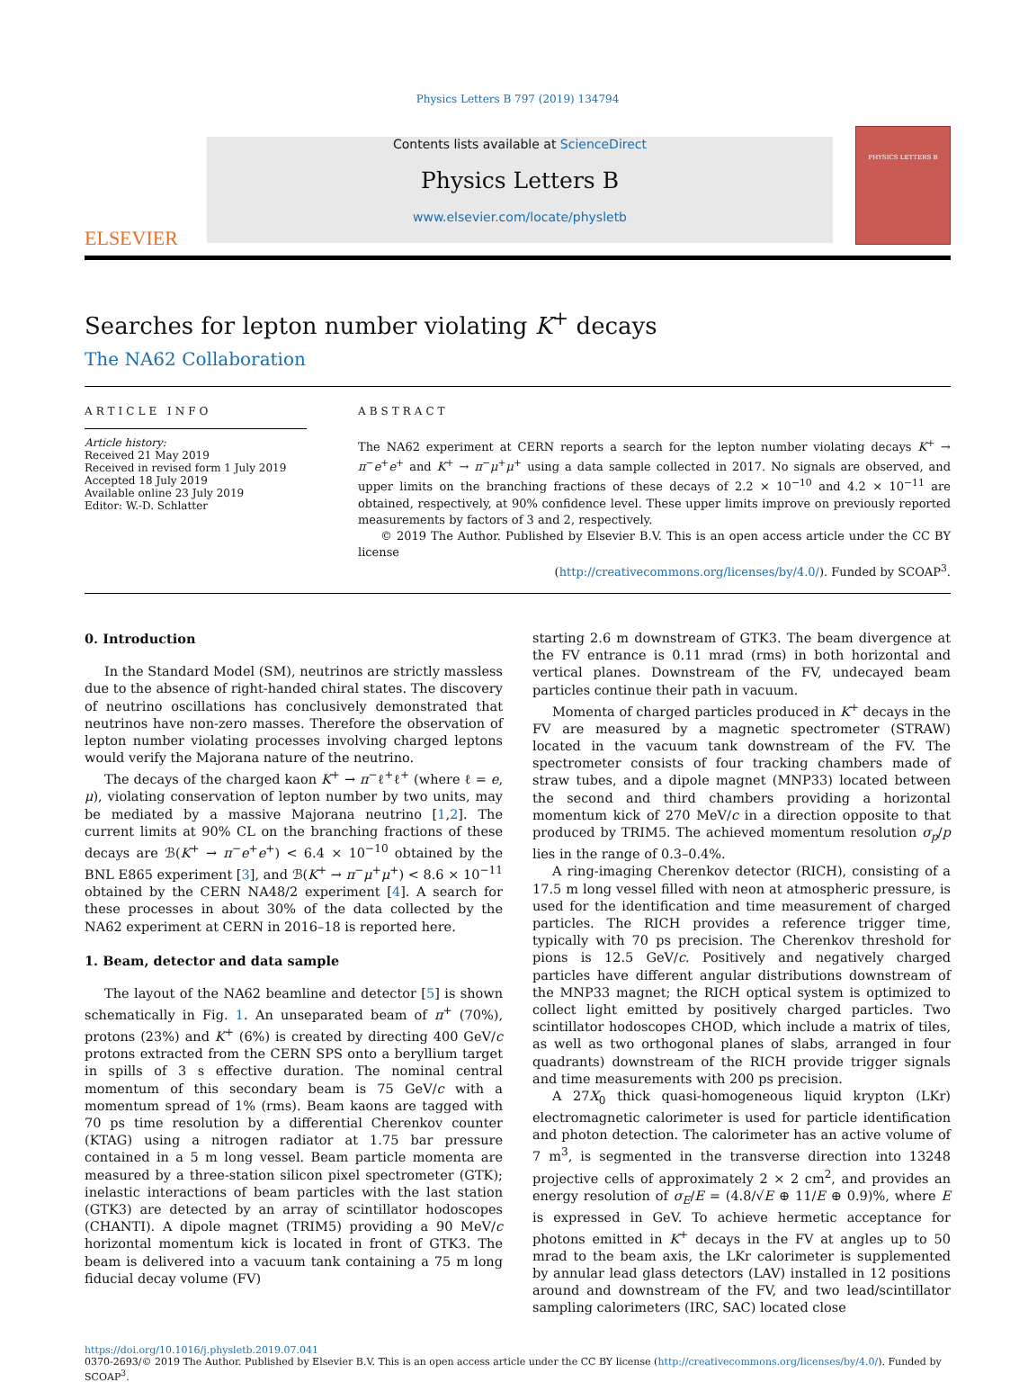Physics Letters B 797 (2019) 134794
ELSEVIER
Contents lists available at ScienceDirect
Physics Letters B
www.elsevier.com/locate/physletb
PHYSICS LETTERS B
Searches for lepton number violating K<sup>+</sup> decays
The NA62 Collaboration
ARTICLE INFO
Article history:
Received 21 May 2019
Received in revised form 1 July 2019
Accepted 18 July 2019
Available online 23 July 2019
Editor: W.-D. Schlatter
ABSTRACT
The NA62 experiment at CERN reports a search for the lepton number violating decays K<sup>+</sup> → π<sup>−</sup>e<sup>+</sup>e<sup>+</sup> and K<sup>+</sup> → π<sup>−</sup>μ<sup>+</sup>μ<sup>+</sup> using a data sample collected in 2017. No signals are observed, and upper limits on the branching fractions of these decays of 2.2 × 10<sup>−10</sup> and 4.2 × 10<sup>−11</sup> are obtained, respectively, at 90% confidence level. These upper limits improve on previously reported measurements by factors of 3 and 2, respectively.
© 2019 The Author. Published by Elsevier B.V. This is an open access article under the CC BY license
(http://creativecommons.org/licenses/by/4.0/). Funded by SCOAP<sup>3</sup>.
0. Introduction
In the Standard Model (SM), neutrinos are strictly massless due to the absence of right-handed chiral states. The discovery of neutrino oscillations has conclusively demonstrated that neutrinos have non-zero masses. Therefore the observation of lepton number violating processes involving charged leptons would verify the Majorana nature of the neutrino.
The decays of the charged kaon K<sup>+</sup> → π<sup>−</sup>ℓ<sup>+</sup>ℓ<sup>+</sup> (where ℓ = e, μ), violating conservation of lepton number by two units, may be mediated by a massive Majorana neutrino [1,2]. The current limits at 90% CL on the branching fractions of these decays are ℬ(K<sup>+</sup> → π<sup>−</sup>e<sup>+</sup>e<sup>+</sup>) < 6.4 × 10<sup>−10</sup> obtained by the BNL E865 experiment [3], and ℬ(K<sup>+</sup> → π<sup>−</sup>μ<sup>+</sup>μ<sup>+</sup>) < 8.6 × 10<sup>−11</sup> obtained by the CERN NA48/2 experiment [4]. A search for these processes in about 30% of the data collected by the NA62 experiment at CERN in 2016–18 is reported here.
1. Beam, detector and data sample
The layout of the NA62 beamline and detector [5] is shown schematically in Fig. 1. An unseparated beam of π<sup>+</sup> (70%), protons (23%) and K<sup>+</sup> (6%) is created by directing 400 GeV/c protons extracted from the CERN SPS onto a beryllium target in spills of 3 s effective duration. The nominal central momentum of this secondary beam is 75 GeV/c with a momentum spread of 1% (rms). Beam kaons are tagged with 70 ps time resolution by a differential Cherenkov counter (KTAG) using a nitrogen radiator at 1.75 bar pressure contained in a 5 m long vessel. Beam particle momenta are measured by a three-station silicon pixel spectrometer (GTK); inelastic interactions of beam particles with the last station (GTK3) are detected by an array of scintillator hodoscopes (CHANTI). A dipole magnet (TRIM5) providing a 90 MeV/c horizontal momentum kick is located in front of GTK3. The beam is delivered into a vacuum tank containing a 75 m long fiducial decay volume (FV)
starting 2.6 m downstream of GTK3. The beam divergence at the FV entrance is 0.11 mrad (rms) in both horizontal and vertical planes. Downstream of the FV, undecayed beam particles continue their path in vacuum.
Momenta of charged particles produced in K<sup>+</sup> decays in the FV are measured by a magnetic spectrometer (STRAW) located in the vacuum tank downstream of the FV. The spectrometer consists of four tracking chambers made of straw tubes, and a dipole magnet (MNP33) located between the second and third chambers providing a horizontal momentum kick of 270 MeV/c in a direction opposite to that produced by TRIM5. The achieved momentum resolution σ<sub>p</sub>/p lies in the range of 0.3–0.4%.
A ring-imaging Cherenkov detector (RICH), consisting of a 17.5 m long vessel filled with neon at atmospheric pressure, is used for the identification and time measurement of charged particles. The RICH provides a reference trigger time, typically with 70 ps precision. The Cherenkov threshold for pions is 12.5 GeV/c. Positively and negatively charged particles have different angular distributions downstream of the MNP33 magnet; the RICH optical system is optimized to collect light emitted by positively charged particles. Two scintillator hodoscopes CHOD, which include a matrix of tiles, as well as two orthogonal planes of slabs, arranged in four quadrants) downstream of the RICH provide trigger signals and time measurements with 200 ps precision.
A 27X<sub>0</sub> thick quasi-homogeneous liquid krypton (LKr) electromagnetic calorimeter is used for particle identification and photon detection. The calorimeter has an active volume of 7 m<sup>3</sup>, is segmented in the transverse direction into 13248 projective cells of approximately 2 × 2 cm<sup>2</sup>, and provides an energy resolution of σ<sub>E</sub>/E = (4.8/√E ⊕ 11/E ⊕ 0.9)%, where E is expressed in GeV. To achieve hermetic acceptance for photons emitted in K<sup>+</sup> decays in the FV at angles up to 50 mrad to the beam axis, the LKr calorimeter is supplemented by annular lead glass detectors (LAV) installed in 12 positions around and downstream of the FV, and two lead/scintillator sampling calorimeters (IRC, SAC) located close
https://doi.org/10.1016/j.physletb.2019.07.041
0370-2693/© 2019 The Author. Published by Elsevier B.V. This is an open access article under the CC BY license (http://creativecommons.org/licenses/by/4.0/). Funded by SCOAP<sup>3</sup>.